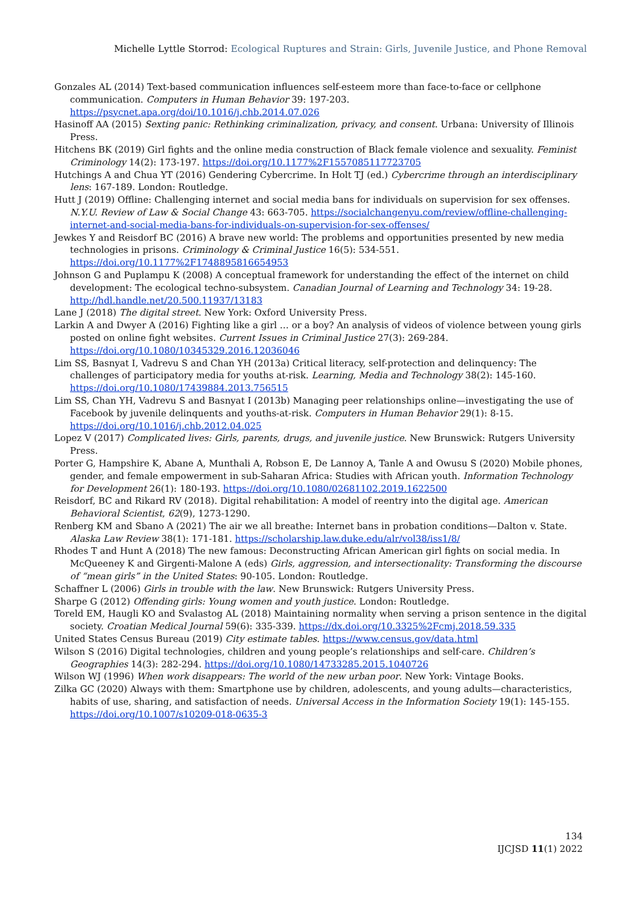Michelle Lyttle Storrod: Ecological Ruptures and Strain: Girls, Juvenile Justice, and Phone Removal
Gonzales AL (2014) Text-based communication influences self-esteem more than face-to-face or cellphone communication. Computers in Human Behavior 39: 197-203. https://psycnet.apa.org/doi/10.1016/j.chb.2014.07.026
Hasinoff AA (2015) Sexting panic: Rethinking criminalization, privacy, and consent. Urbana: University of Illinois Press.
Hitchens BK (2019) Girl fights and the online media construction of Black female violence and sexuality. Feminist Criminology 14(2): 173-197. https://doi.org/10.1177%2F1557085117723705
Hutchings A and Chua YT (2016) Gendering Cybercrime. In Holt TJ (ed.) Cybercrime through an interdisciplinary lens: 167-189. London: Routledge.
Hutt J (2019) Offline: Challenging internet and social media bans for individuals on supervision for sex offenses. N.Y.U. Review of Law & Social Change 43: 663-705. https://socialchangenyu.com/review/offline-challenging-internet-and-social-media-bans-for-individuals-on-supervision-for-sex-offenses/
Jewkes Y and Reisdorf BC (2016) A brave new world: The problems and opportunities presented by new media technologies in prisons. Criminology & Criminal Justice 16(5): 534-551. https://doi.org/10.1177%2F1748895816654953
Johnson G and Puplampu K (2008) A conceptual framework for understanding the effect of the internet on child development: The ecological techno-subsystem. Canadian Journal of Learning and Technology 34: 19-28. http://hdl.handle.net/20.500.11937/13183
Lane J (2018) The digital street. New York: Oxford University Press.
Larkin A and Dwyer A (2016) Fighting like a girl … or a boy? An analysis of videos of violence between young girls posted on online fight websites. Current Issues in Criminal Justice 27(3): 269-284. https://doi.org/10.1080/10345329.2016.12036046
Lim SS, Basnyat I, Vadrevu S and Chan YH (2013a) Critical literacy, self-protection and delinquency: The challenges of participatory media for youths at-risk. Learning, Media and Technology 38(2): 145-160. https://doi.org/10.1080/17439884.2013.756515
Lim SS, Chan YH, Vadrevu S and Basnyat I (2013b) Managing peer relationships online—investigating the use of Facebook by juvenile delinquents and youths-at-risk. Computers in Human Behavior 29(1): 8-15. https://doi.org/10.1016/j.chb.2012.04.025
Lopez V (2017) Complicated lives: Girls, parents, drugs, and juvenile justice. New Brunswick: Rutgers University Press.
Porter G, Hampshire K, Abane A, Munthali A, Robson E, De Lannoy A, Tanle A and Owusu S (2020) Mobile phones, gender, and female empowerment in sub-Saharan Africa: Studies with African youth. Information Technology for Development 26(1): 180-193. https://doi.org/10.1080/02681102.2019.1622500
Reisdorf, BC and Rikard RV (2018). Digital rehabilitation: A model of reentry into the digital age. American Behavioral Scientist, 62(9), 1273-1290.
Renberg KM and Sbano A (2021) The air we all breathe: Internet bans in probation conditions—Dalton v. State. Alaska Law Review 38(1): 171-181. https://scholarship.law.duke.edu/alr/vol38/iss1/8/
Rhodes T and Hunt A (2018) The new famous: Deconstructing African American girl fights on social media. In McQueeney K and Girgenti-Malone A (eds) Girls, aggression, and intersectionality: Transforming the discourse of “mean girls” in the United States: 90-105. London: Routledge.
Schaffner L (2006) Girls in trouble with the law. New Brunswick: Rutgers University Press.
Sharpe G (2012) Offending girls: Young women and youth justice. London: Routledge.
Toreld EM, Haugli KO and Svalastog AL (2018) Maintaining normality when serving a prison sentence in the digital society. Croatian Medical Journal 59(6): 335-339. https://dx.doi.org/10.3325%2Fcmj.2018.59.335
United States Census Bureau (2019) City estimate tables. https://www.census.gov/data.html
Wilson S (2016) Digital technologies, children and young people’s relationships and self-care. Children’s Geographies 14(3): 282-294. https://doi.org/10.1080/14733285.2015.1040726
Wilson WJ (1996) When work disappears: The world of the new urban poor. New York: Vintage Books.
Zilka GC (2020) Always with them: Smartphone use by children, adolescents, and young adults—characteristics, habits of use, sharing, and satisfaction of needs. Universal Access in the Information Society 19(1): 145-155. https://doi.org/10.1007/s10209-018-0635-3
134
IJCJSD 11(1) 2022